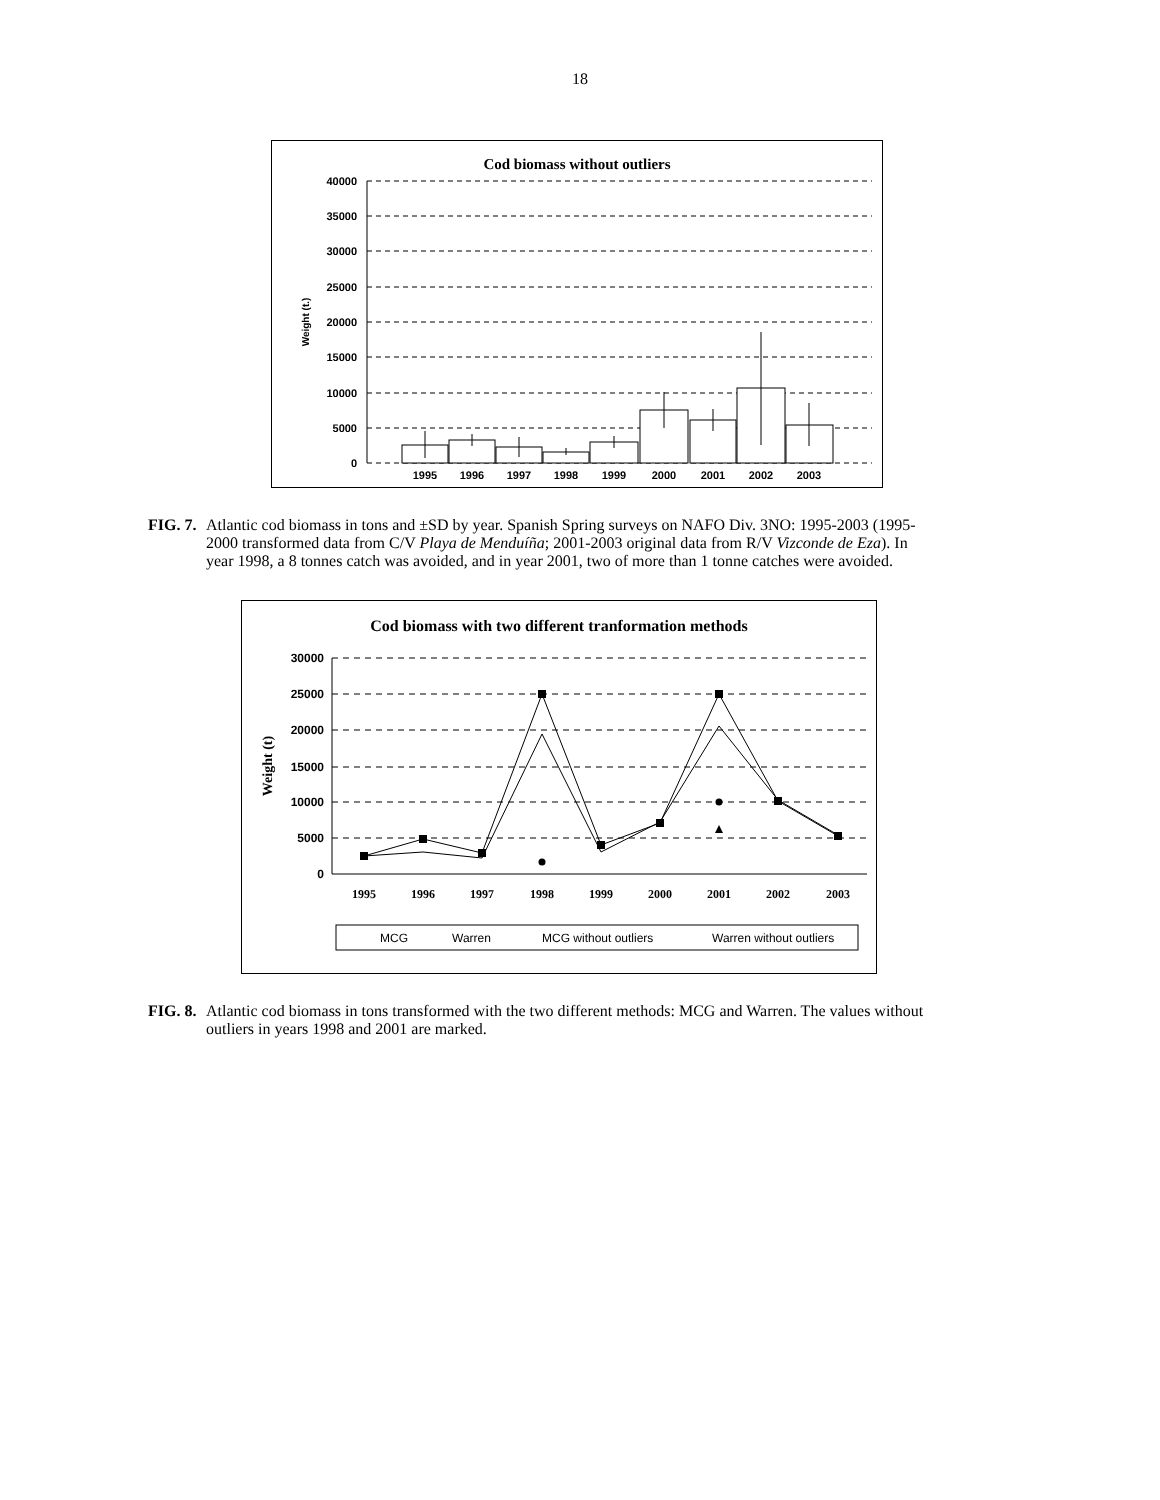18
Cod biomass without outliers
40000
35000
30000
25000
20000
15000
10000
5000
0
Weight (t.)
1995
1996
1997
1998
1999
2000
2001
2002
2003
FIG. 7. Atlantic cod biomass in tons and ±SD by year. Spanish Spring surveys on NAFO Div. 3NO: 1995-2003 (1995-2000 transformed data from C/V Playa de Menduíña; 2001-2003 original data from R/V Vizconde de Eza). In year 1998, a 8 tonnes catch was avoided, and in year 2001, two of more than 1 tonne catches were avoided.
Cod biomass with two different tranformation methods
30000
25000
20000
15000
10000
5000
0
Weight (t)
1995
1996
1997
1998
1999
2000
2001
2002
2003
MCG
Warren
MCG without outliers
Warren without outliers
FIG. 8. Atlantic cod biomass in tons transformed with the two different methods: MCG and Warren. The values without outliers in years 1998 and 2001 are marked.